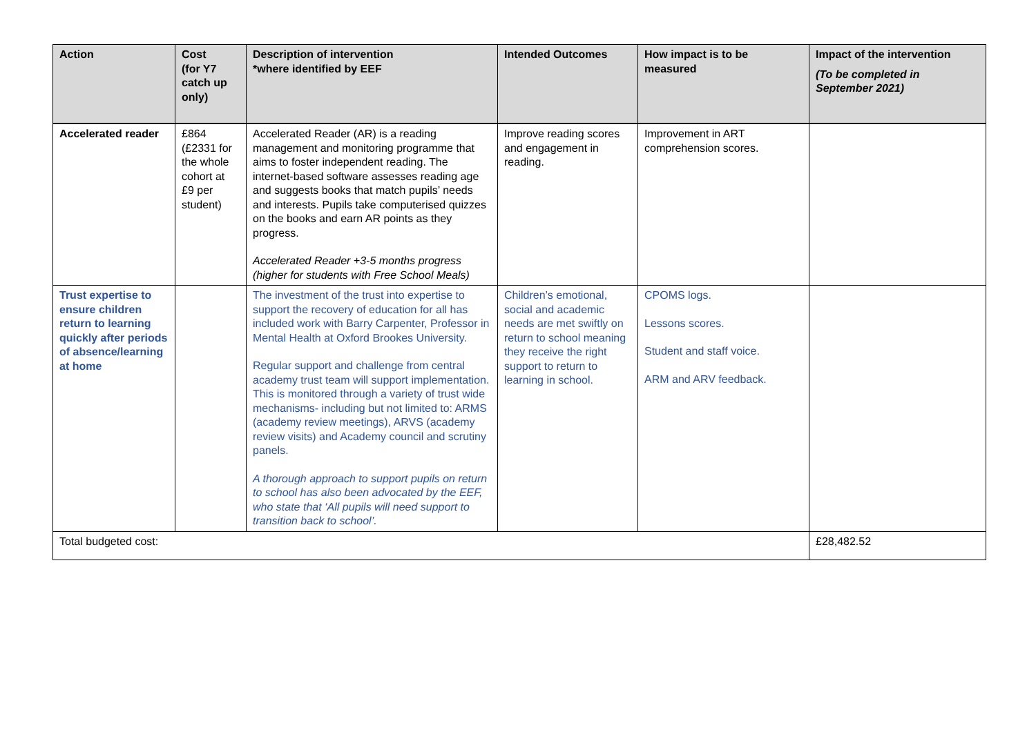| Action | Cost (for Y7 catch up only) | Description of intervention *where identified by EEF | Intended Outcomes | How impact is to be measured | Impact of the intervention (To be completed in September 2021) |
| --- | --- | --- | --- | --- | --- |
| Accelerated reader | £864 (£2331 for the whole cohort at £9 per student) | Accelerated Reader (AR) is a reading management and monitoring programme that aims to foster independent reading. The internet-based software assesses reading age and suggests books that match pupils’ needs and interests. Pupils take computerised quizzes on the books and earn AR points as they progress. Accelerated Reader +3-5 months progress (higher for students with Free School Meals) | Improve reading scores and engagement in reading. | Improvement in ART comprehension scores. | |
| Trust expertise to ensure children return to learning quickly after periods of absence/learning at home | | The investment of the trust into expertise to support the recovery of education for all has included work with Barry Carpenter, Professor in Mental Health at Oxford Brookes University. Regular support and challenge from central academy trust team will support implementation. This is monitored through a variety of trust wide mechanisms- including but not limited to: ARMS (academy review meetings), ARVS (academy review visits) and Academy council and scrutiny panels. A thorough approach to support pupils on return to school has also been advocated by the EEF, who state that ‘All pupils will need support to transition back to school’. | Children’s emotional, social and academic needs are met swiftly on return to school meaning they receive the right support to return to learning in school. | CPOMS logs. Lessons scores. Student and staff voice. ARM and ARV feedback. | |
| Total budgeted cost: | | | | | £28,482.52 |